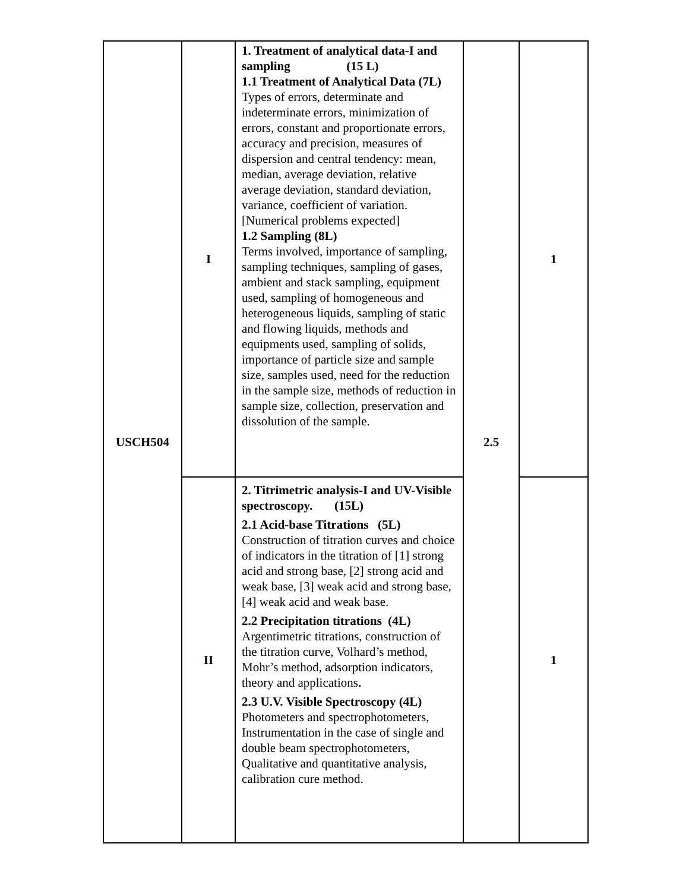| USCH504 | I | 1. Treatment of analytical data-I and sampling (15 L) 1.1 Treatment of Analytical Data (7L) Types of errors, determinate and indeterminate errors, minimization of errors, constant and proportionate errors, accuracy and precision, measures of dispersion and central tendency: mean, median, average deviation, relative average deviation, standard deviation, variance, coefficient of variation.[Numerical problems expected] 1.2 Sampling (8L) Terms involved, importance of sampling, sampling techniques, sampling of gases, ambient and stack sampling, equipment used, sampling of homogeneous and heterogeneous liquids, sampling of static and flowing liquids, methods and equipments used, sampling of solids, importance of particle size and sample size, samples used, need for the reduction in the sample size, methods of reduction in sample size, collection, preservation and dissolution of the sample. | 2.5 | 1 |
| | II | 2. Titrimetric analysis-I and UV-Visible spectroscopy. (15L) 2.1 Acid-base Titrations (5L) Construction of titration curves and choice of indicators in the titration of [1] strong acid and strong base, [2] strong acid and weak base, [3] weak acid and strong base, [4] weak acid and weak base. 2.2 Precipitation titrations (4L) Argentimetric titrations, construction of the titration curve, Volhard’s method, Mohr’s method, adsorption indicators, theory and applications . 2.3 U.V. Visible Spectroscopy (4L) Photometers and spectrophotometers, Instrumentation in the case of single and double beam spectrophotometers, Qualitative and quantitative analysis, calibration cure method. | | 1 |